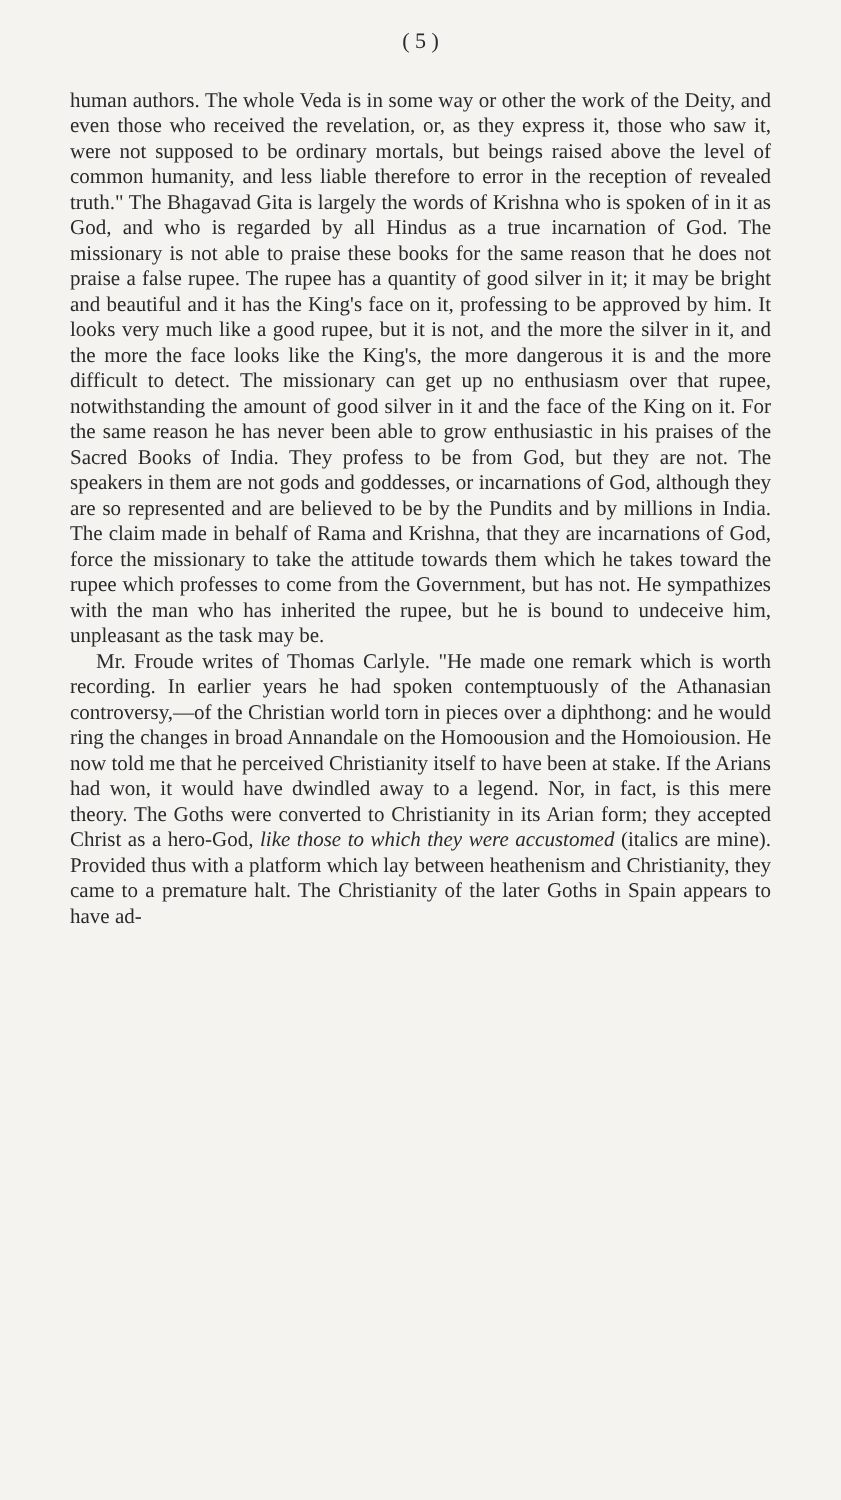( 5 )
human authors. The whole Veda is in some way or other the work of the Deity, and even those who received the revelation, or, as they express it, those who saw it, were not supposed to be ordinary mortals, but beings raised above the level of common humanity, and less liable therefore to error in the reception of revealed truth." The Bhagavad Gita is largely the words of Krishna who is spoken of in it as God, and who is regarded by all Hindus as a true incarnation of God. The missionary is not able to praise these books for the same reason that he does not praise a false rupee. The rupee has a quantity of good silver in it; it may be bright and beautiful and it has the King's face on it, professing to be approved by him. It looks very much like a good rupee, but it is not, and the more the silver in it, and the more the face looks like the King's, the more dangerous it is and the more difficult to detect. The missionary can get up no enthusiasm over that rupee, notwithstanding the amount of good silver in it and the face of the King on it. For the same reason he has never been able to grow enthusiastic in his praises of the Sacred Books of India. They profess to be from God, but they are not. The speakers in them are not gods and goddesses, or incarnations of God, although they are so represented and are believed to be by the Pundits and by millions in India. The claim made in behalf of Rama and Krishna, that they are incarnations of God, force the missionary to take the attitude towards them which he takes toward the rupee which professes to come from the Government, but has not. He sympathizes with the man who has inherited the rupee, but he is bound to undeceive him, unpleasant as the task may be.
Mr. Froude writes of Thomas Carlyle. "He made one remark which is worth recording. In earlier years he had spoken contemptuously of the Athanasian controversy,—of the Christian world torn in pieces over a diphthong: and he would ring the changes in broad Annandale on the Homoousion and the Homoiousion. He now told me that he perceived Christianity itself to have been at stake. If the Arians had won, it would have dwindled away to a legend. Nor, in fact, is this mere theory. The Goths were converted to Christianity in its Arian form; they accepted Christ as a hero-God, like those to which they were accustomed (italics are mine). Provided thus with a platform which lay between heathenism and Christianity, they came to a premature halt. The Christianity of the later Goths in Spain appears to have ad-